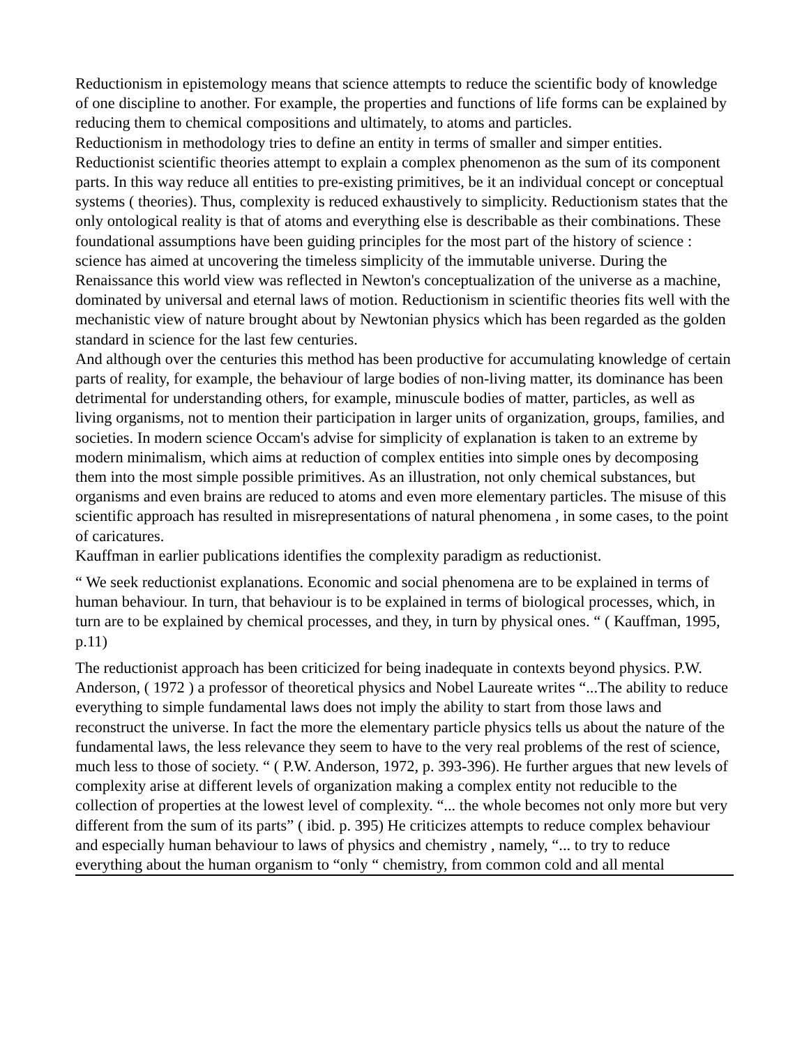Reductionism in epistemology means that science attempts to reduce the scientific body of knowledge of one discipline to another. For example, the properties and functions of life forms can be explained by reducing them to chemical compositions and ultimately, to atoms and particles.
Reductionism in methodology tries to define an entity in terms of smaller and simper entities. Reductionist scientific theories attempt to explain a complex phenomenon as the sum of its component parts. In this way reduce all entities to pre-existing primitives, be it an individual concept or conceptual systems ( theories). Thus, complexity is reduced exhaustively to simplicity. Reductionism states that the only ontological reality is that of atoms and everything else is describable as their combinations. These foundational assumptions have been guiding principles for the most part of the history of science : science has aimed at uncovering the timeless simplicity of the immutable universe. During the Renaissance this world view was reflected in Newton's conceptualization of the universe as a machine, dominated by universal and eternal laws of motion. Reductionism in scientific theories fits well with the mechanistic view of nature brought about by Newtonian physics which has been regarded as the golden standard in science for the last few centuries.
And although over the centuries this method has been productive for accumulating knowledge of certain parts of reality, for example, the behaviour of large bodies of non-living matter, its dominance has been detrimental for understanding others, for example, minuscule bodies of matter, particles, as well as living organisms, not to mention their participation in larger units of organization, groups, families, and societies. In modern science Occam's advise for simplicity of explanation is taken to an extreme by modern minimalism, which aims at reduction of complex entities into simple ones by decomposing them into the most simple possible primitives. As an illustration, not only chemical substances, but organisms and even brains are reduced to atoms and even more elementary particles. The misuse of this scientific approach has resulted in misrepresentations of natural phenomena , in some cases, to the point of caricatures.
Kauffman in earlier publications identifies the complexity paradigm as reductionist.
“ We seek reductionist explanations. Economic and social phenomena are to be explained in terms of human behaviour. In turn, that behaviour is to be explained in terms of biological processes, which, in turn are to be explained by chemical processes, and they, in turn by physical ones. “ ( Kauffman, 1995, p.11)
The reductionist approach has been criticized for being inadequate in contexts beyond physics. P.W. Anderson, ( 1972 ) a professor of theoretical physics and Nobel Laureate writes “...The ability to reduce everything to simple fundamental laws does not imply the ability to start from those laws and reconstruct the universe. In fact the more the elementary particle physics tells us about the nature of the fundamental laws, the less relevance they seem to have to the very real problems of the rest of science, much less to those of society. “ ( P.W. Anderson, 1972, p. 393-396). He further argues that new levels of complexity arise at different levels of organization making a complex entity not reducible to the collection of properties at the lowest level of complexity. “... the whole becomes not only more but very different from the sum of its parts” ( ibid. p. 395) He criticizes attempts to reduce complex behaviour and especially human behaviour to laws of physics and chemistry , namely, “... to try to reduce everything about the human organism to “only “ chemistry, from common cold and all mental